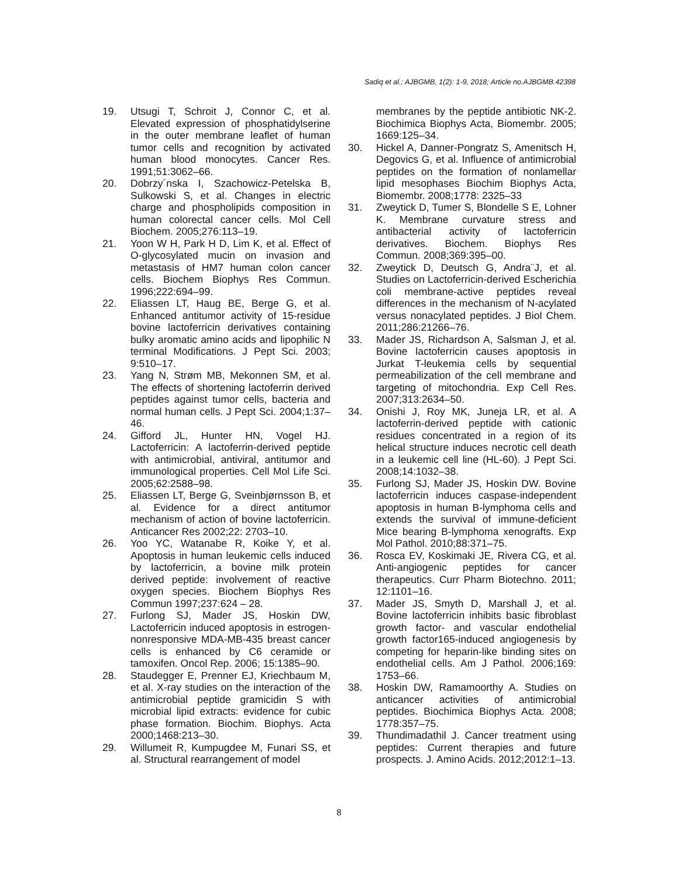Sadiq et al.; AJBGMB, 1(2): 1-9, 2018; Article no.AJBGMB.42398
19. Utsugi T, Schroit J, Connor C, et al. Elevated expression of phosphatidylserine in the outer membrane leaflet of human tumor cells and recognition by activated human blood monocytes. Cancer Res. 1991;51:3062–66.
20. Dobrzy´nska I, Szachowicz-Petelska B, Sulkowski S, et al. Changes in electric charge and phospholipids composition in human colorectal cancer cells. Mol Cell Biochem. 2005;276:113–19.
21. Yoon W H, Park H D, Lim K, et al. Effect of O-glycosylated mucin on invasion and metastasis of HM7 human colon cancer cells. Biochem Biophys Res Commun. 1996;222:694–99.
22. Eliassen LT, Haug BE, Berge G, et al. Enhanced antitumor activity of 15-residue bovine lactoferricin derivatives containing bulky aromatic amino acids and lipophilic N terminal Modifications. J Pept Sci. 2003; 9:510–17.
23. Yang N, Strøm MB, Mekonnen SM, et al. The effects of shortening lactoferrin derived peptides against tumor cells, bacteria and normal human cells. J Pept Sci. 2004;1:37–46.
24. Gifford JL, Hunter HN, Vogel HJ. Lactoferricin: A lactoferrin-derived peptide with antimicrobial, antiviral, antitumor and immunological properties. Cell Mol Life Sci. 2005;62:2588–98.
25. Eliassen LT, Berge G, Sveinbjørnsson B, et al. Evidence for a direct antitumor mechanism of action of bovine lactoferricin. Anticancer Res 2002;22: 2703–10.
26. Yoo YC, Watanabe R, Koike Y, et al. Apoptosis in human leukemic cells induced by lactoferricin, a bovine milk protein derived peptide: involvement of reactive oxygen species. Biochem Biophys Res Commun 1997;237:624 – 28.
27. Furlong SJ, Mader JS, Hoskin DW, Lactoferricin induced apoptosis in estrogen-nonresponsive MDA-MB-435 breast cancer cells is enhanced by C6 ceramide or tamoxifen. Oncol Rep. 2006; 15:1385–90.
28. Staudegger E, Prenner EJ, Kriechbaum M, et al. X-ray studies on the interaction of the antimicrobial peptide gramicidin S with microbial lipid extracts: evidence for cubic phase formation. Biochim. Biophys. Acta 2000;1468:213–30.
29. Willumeit R, Kumpugdee M, Funari SS, et al. Structural rearrangement of model
membranes by the peptide antibiotic NK-2. Biochimica Biophys Acta, Biomembr. 2005; 1669:125–34.
30. Hickel A, Danner-Pongratz S, Amenitsch H, Degovics G, et al. Influence of antimicrobial peptides on the formation of nonlamellar lipid mesophases Biochim Biophys Acta, Biomembr. 2008;1778: 2325–33
31. Zweytick D, Tumer S, Blondelle S E, Lohner K. Membrane curvature stress and antibacterial activity of lactoferricin derivatives. Biochem. Biophys Res Commun. 2008;369:395–00.
32. Zweytick D, Deutsch G, Andra¨J, et al. Studies on Lactoferricin-derived Escherichia coli membrane-active peptides reveal differences in the mechanism of N-acylated versus nonacylated peptides. J Biol Chem. 2011;286:21266–76.
33. Mader JS, Richardson A, Salsman J, et al. Bovine lactoferricin causes apoptosis in Jurkat T-leukemia cells by sequential permeabilization of the cell membrane and targeting of mitochondria. Exp Cell Res. 2007;313:2634–50.
34. Onishi J, Roy MK, Juneja LR, et al. A lactoferrin-derived peptide with cationic residues concentrated in a region of its helical structure induces necrotic cell death in a leukemic cell line (HL-60). J Pept Sci. 2008;14:1032–38.
35. Furlong SJ, Mader JS, Hoskin DW. Bovine lactoferricin induces caspase-independent apoptosis in human B-lymphoma cells and extends the survival of immune-deficient Mice bearing B-lymphoma xenografts. Exp Mol Pathol. 2010;88:371–75.
36. Rosca EV, Koskimaki JE, Rivera CG, et al. Anti-angiogenic peptides for cancer therapeutics. Curr Pharm Biotechno. 2011; 12:1101–16.
37. Mader JS, Smyth D, Marshall J, et al. Bovine lactoferricin inhibits basic fibroblast growth factor- and vascular endothelial growth factor165-induced angiogenesis by competing for heparin-like binding sites on endothelial cells. Am J Pathol. 2006;169: 1753–66.
38. Hoskin DW, Ramamoorthy A. Studies on anticancer activities of antimicrobial peptides. Biochimica Biophys Acta. 2008; 1778:357–75.
39. Thundimadathil J. Cancer treatment using peptides: Current therapies and future prospects. J. Amino Acids. 2012;2012:1–13.
8